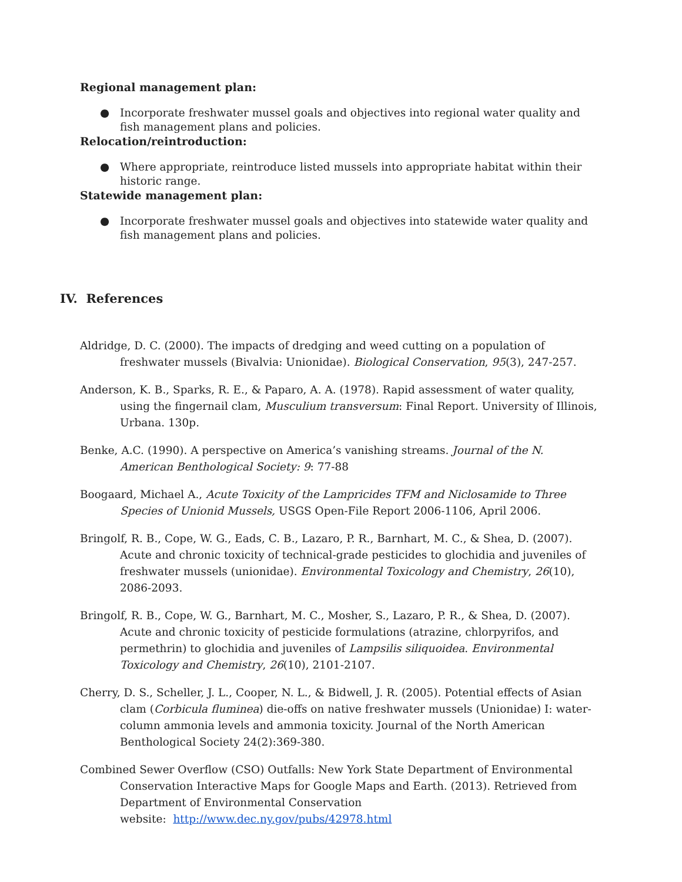Regional management plan:
● Incorporate freshwater mussel goals and objectives into regional water quality and fish management plans and policies.
Relocation/reintroduction:
● Where appropriate, reintroduce listed mussels into appropriate habitat within their historic range.
Statewide management plan:
● Incorporate freshwater mussel goals and objectives into statewide water quality and fish management plans and policies.
IV. References
Aldridge, D. C. (2000). The impacts of dredging and weed cutting on a population of freshwater mussels (Bivalvia: Unionidae). Biological Conservation, 95(3), 247-257.
Anderson, K. B., Sparks, R. E., & Paparo, A. A. (1978). Rapid assessment of water quality, using the fingernail clam, Musculium transversum: Final Report. University of Illinois, Urbana. 130p.
Benke, A.C. (1990). A perspective on America’s vanishing streams. Journal of the N. American Benthological Society: 9: 77-88
Boogaard, Michael A., Acute Toxicity of the Lampricides TFM and Niclosamide to Three Species of Unionid Mussels, USGS Open-File Report 2006-1106, April 2006.
Bringolf, R. B., Cope, W. G., Eads, C. B., Lazaro, P. R., Barnhart, M. C., & Shea, D. (2007). Acute and chronic toxicity of technical-grade pesticides to glochidia and juveniles of freshwater mussels (unionidae). Environmental Toxicology and Chemistry, 26(10), 2086-2093.
Bringolf, R. B., Cope, W. G., Barnhart, M. C., Mosher, S., Lazaro, P. R., & Shea, D. (2007). Acute and chronic toxicity of pesticide formulations (atrazine, chlorpyrifos, and permethrin) to glochidia and juveniles of Lampsilis siliquoidea. Environmental Toxicology and Chemistry, 26(10), 2101-2107.
Cherry, D. S., Scheller, J. L., Cooper, N. L., & Bidwell, J. R. (2005). Potential effects of Asian clam (Corbicula fluminea) die-offs on native freshwater mussels (Unionidae) I: water-column ammonia levels and ammonia toxicity. Journal of the North American Benthological Society 24(2):369-380.
Combined Sewer Overflow (CSO) Outfalls: New York State Department of Environmental Conservation Interactive Maps for Google Maps and Earth. (2013). Retrieved from Department of Environmental Conservation
website: http://www.dec.ny.gov/pubs/42978.html